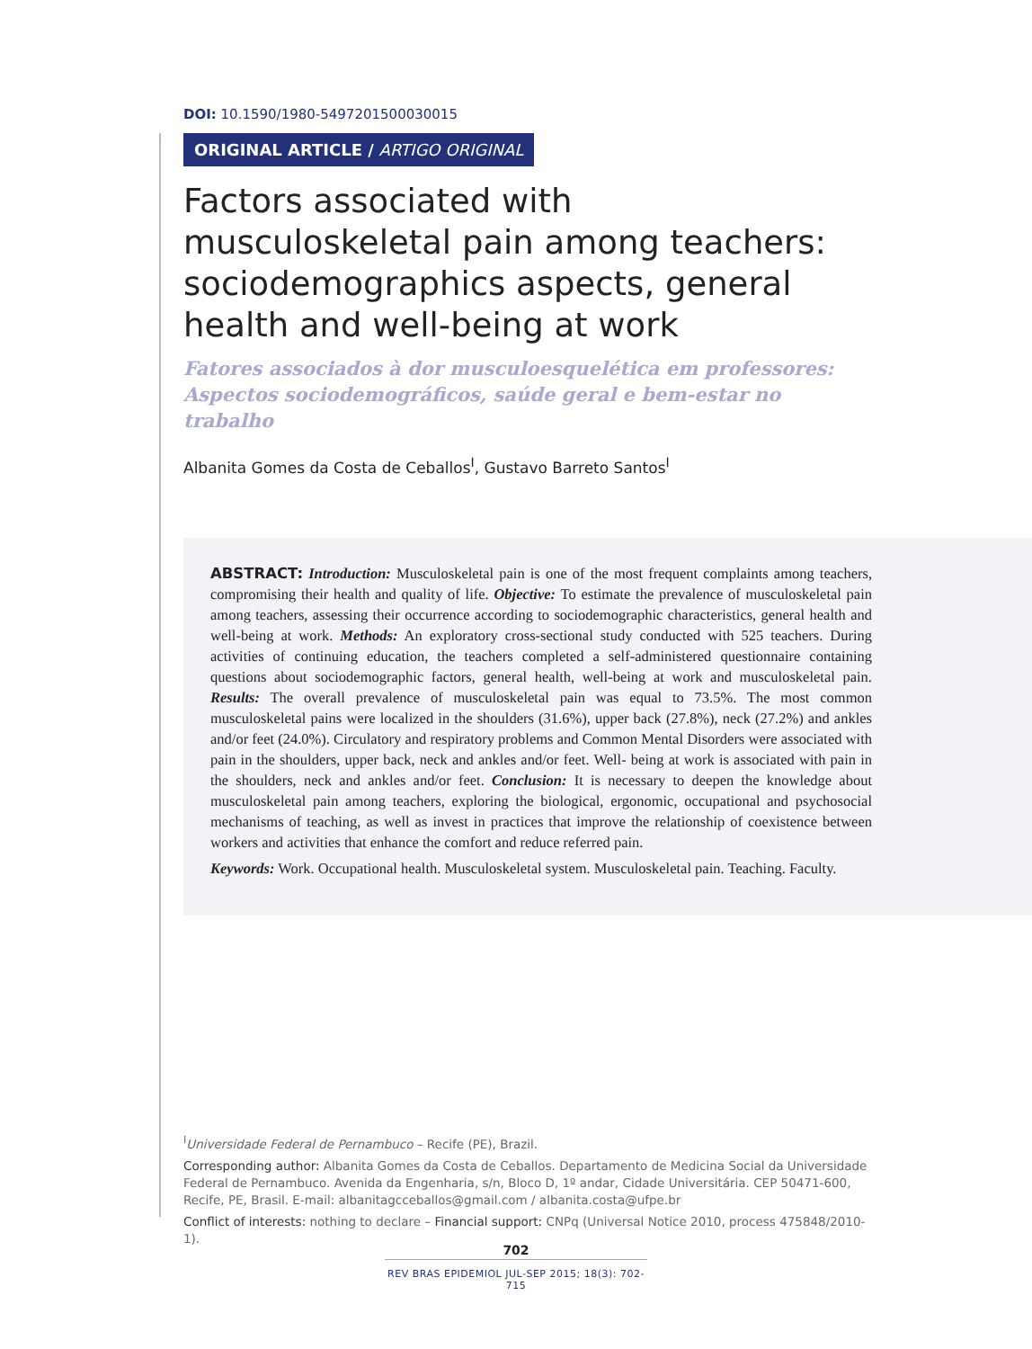DOI: 10.1590/1980-5497201500030015
ORIGINAL ARTICLE / ARTIGO ORIGINAL
Factors associated with musculoskeletal pain among teachers: sociodemographics aspects, general health and well-being at work
Fatores associados à dor musculoesquelética em professores: Aspectos sociodemográficos, saúde geral e bem-estar no trabalho
Albanita Gomes da Costa de Ceballos<sup>I</sup>, Gustavo Barreto Santos<sup>I</sup>
ABSTRACT: Introduction: Musculoskeletal pain is one of the most frequent complaints among teachers, compromising their health and quality of life. Objective: To estimate the prevalence of musculoskeletal pain among teachers, assessing their occurrence according to sociodemographic characteristics, general health and well-being at work. Methods: An exploratory cross-sectional study conducted with 525 teachers. During activities of continuing education, the teachers completed a self-administered questionnaire containing questions about sociodemographic factors, general health, well-being at work and musculoskeletal pain. Results: The overall prevalence of musculoskeletal pain was equal to 73.5%. The most common musculoskeletal pains were localized in the shoulders (31.6%), upper back (27.8%), neck (27.2%) and ankles and/or feet (24.0%). Circulatory and respiratory problems and Common Mental Disorders were associated with pain in the shoulders, upper back, neck and ankles and/or feet. Well- being at work is associated with pain in the shoulders, neck and ankles and/or feet. Conclusion: It is necessary to deepen the knowledge about musculoskeletal pain among teachers, exploring the biological, ergonomic, occupational and psychosocial mechanisms of teaching, as well as invest in practices that improve the relationship of coexistence between workers and activities that enhance the comfort and reduce referred pain.
Keywords: Work. Occupational health. Musculoskeletal system. Musculoskeletal pain. Teaching. Faculty.
<sup>I</sup>Universidade Federal de Pernambuco – Recife (PE), Brazil.
Corresponding author: Albanita Gomes da Costa de Ceballos. Departamento de Medicina Social da Universidade Federal de Pernambuco. Avenida da Engenharia, s/n, Bloco D, 1º andar, Cidade Universitária. CEP 50471-600, Recife, PE, Brasil. E-mail: albanitagcceballos@gmail.com / albanita.costa@ufpe.br
Conflict of interests: nothing to declare – Financial support: CNPq (Universal Notice 2010, process 475848/2010-1).
702
REV BRAS EPIDEMIOL JUL-SEP 2015; 18(3): 702-715